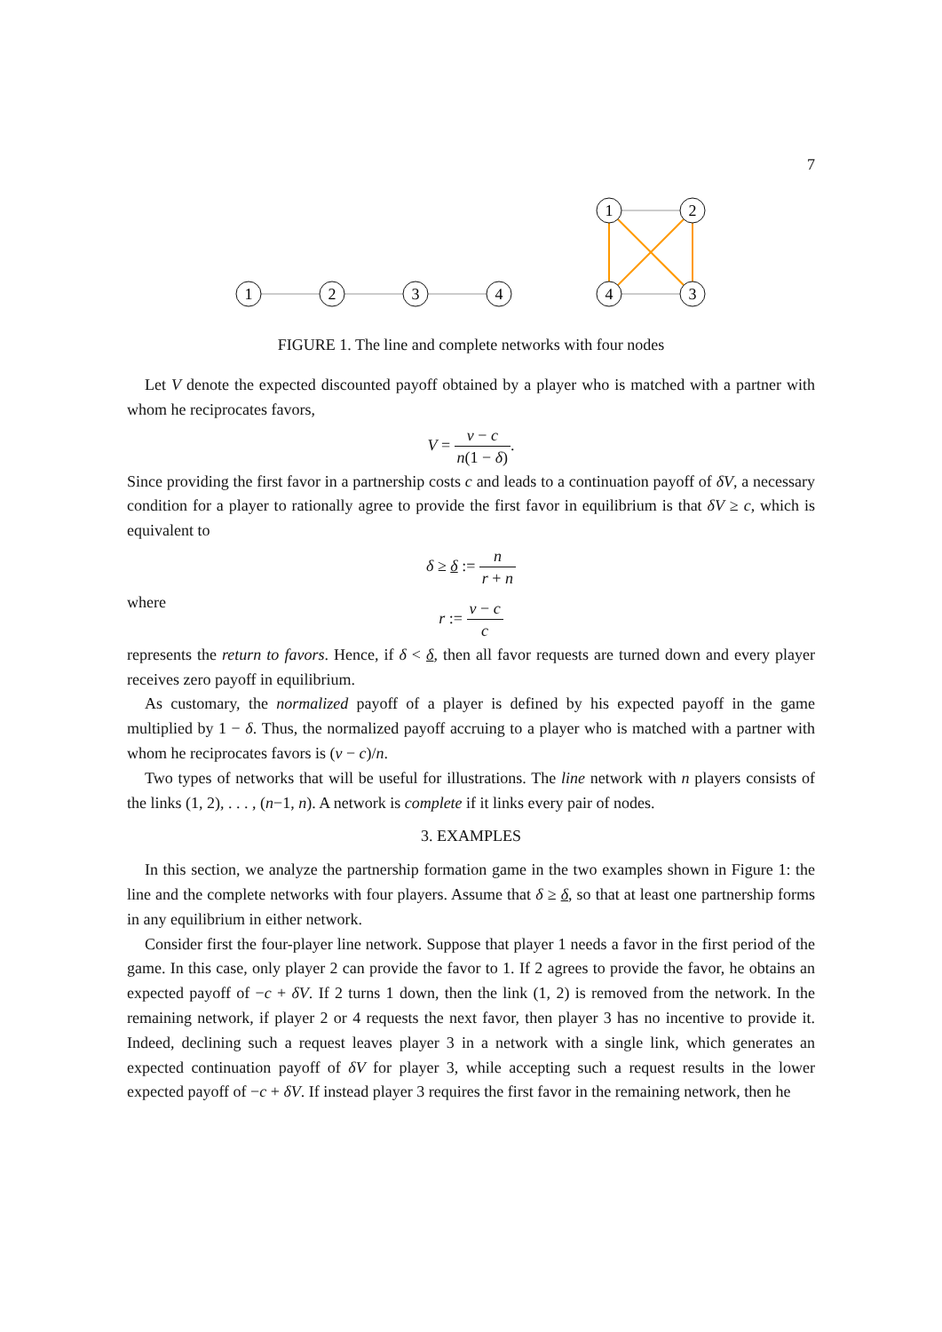7
1
2
3
4
1
2
4
3
FIGURE 1. The line and complete networks with four nodes
Let V denote the expected discounted payoff obtained by a player who is matched with a partner with whom he reciprocates favors,
V = v − c n(1 − δ).
Since providing the first favor in a partnership costs c and leads to a continuation payoff of δV, a necessary condition for a player to rationally agree to provide the first favor in equilibrium is that δV ≥ c, which is equivalent to
δ ≥ δ := n r + n
where
r := v − c c
represents the return to favors. Hence, if δ < δ, then all favor requests are turned down and every player receives zero payoff in equilibrium.
As customary, the normalized payoff of a player is defined by his expected payoff in the game multiplied by 1 − δ. Thus, the normalized payoff accruing to a player who is matched with a partner with whom he reciprocates favors is (v − c)/n.
Two types of networks that will be useful for illustrations. The line network with n players consists of the links (1, 2), . . . , (n−1, n). A network is complete if it links every pair of nodes.
3. EXAMPLES
In this section, we analyze the partnership formation game in the two examples shown in Figure 1: the line and the complete networks with four players. Assume that δ ≥ δ, so that at least one partnership forms in any equilibrium in either network.
Consider first the four-player line network. Suppose that player 1 needs a favor in the first period of the game. In this case, only player 2 can provide the favor to 1. If 2 agrees to provide the favor, he obtains an expected payoff of −c + δV. If 2 turns 1 down, then the link (1, 2) is removed from the network. In the remaining network, if player 2 or 4 requests the next favor, then player 3 has no incentive to provide it. Indeed, declining such a request leaves player 3 in a network with a single link, which generates an expected continuation payoff of δV for player 3, while accepting such a request results in the lower expected payoff of −c + δV. If instead player 3 requires the first favor in the remaining network, then he